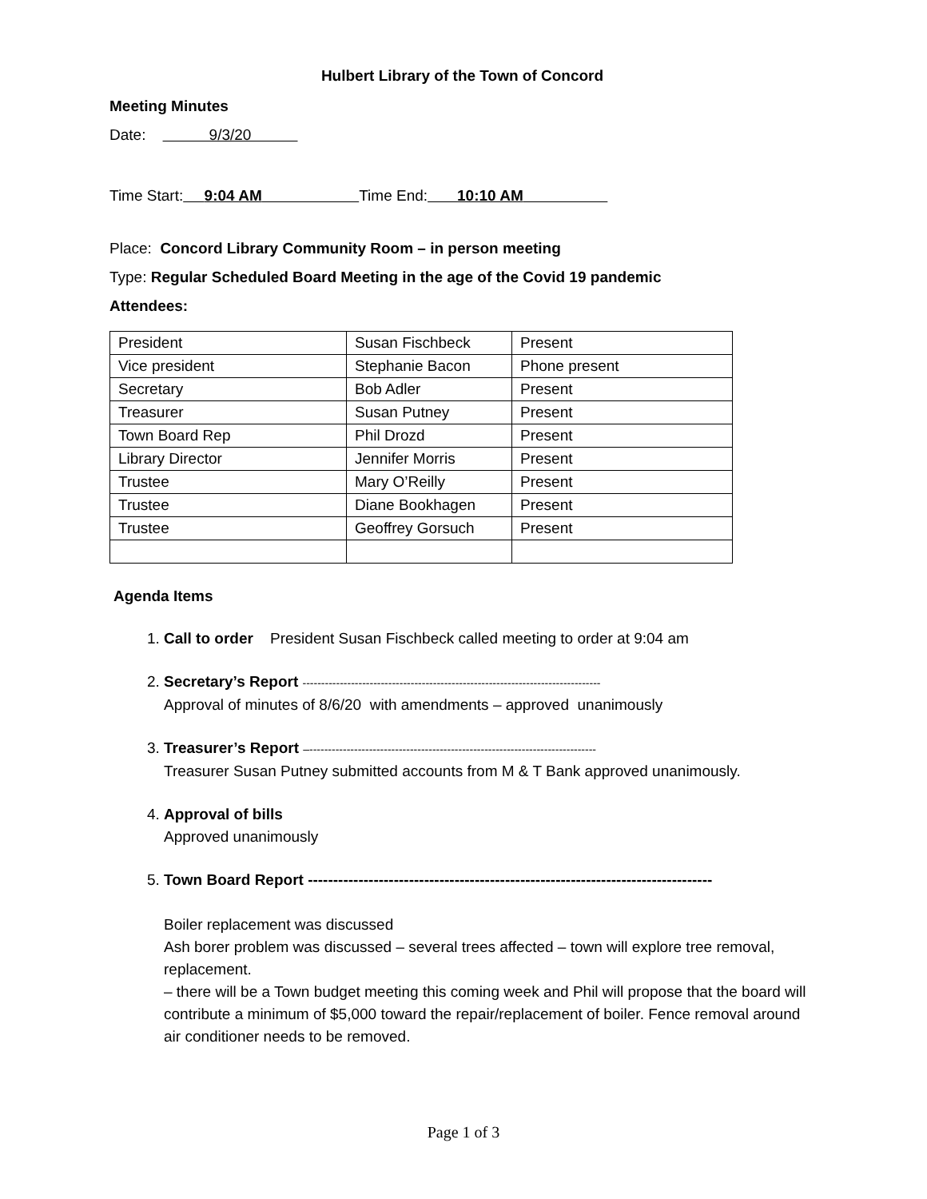Hulbert Library of the Town of Concord
Meeting Minutes
Date: 9/3/20
Time Start: 9:04 AM Time End: 10:10 AM
Place: Concord Library Community Room – in person meeting
Type: Regular Scheduled Board Meeting in the age of the Covid 19 pandemic
Attendees:
| President | Susan Fischbeck | Present |
| Vice president | Stephanie Bacon | Phone present |
| Secretary | Bob Adler | Present |
| Treasurer | Susan Putney | Present |
| Town Board Rep | Phil Drozd | Present |
| Library Director | Jennifer Morris | Present |
| Trustee | Mary O’Reilly | Present |
| Trustee | Diane Bookhagen | Present |
| Trustee | Geoffrey Gorsuch | Present |
Agenda Items
1. Call to order President Susan Fischbeck called meeting to order at 9:04 am
2. Secretary’s Report --------------------------------------------------------------------------------
Approval of minutes of 8/6/20 with amendments – approved unanimously
3. Treasurer’s Report –-----------------------------------------------------------------------------
Treasurer Susan Putney submitted accounts from M & T Bank approved unanimously.
4. Approval of bills
Approved unanimously
5. Town Board Report --------------------------------------------------------------------------------
Boiler replacement was discussed
Ash borer problem was discussed – several trees affected – town will explore tree removal, replacement.
– there will be a Town budget meeting this coming week and Phil will propose that the board will contribute a minimum of $5,000 toward the repair/replacement of boiler. Fence removal around air conditioner needs to be removed.
Page 1 of 3